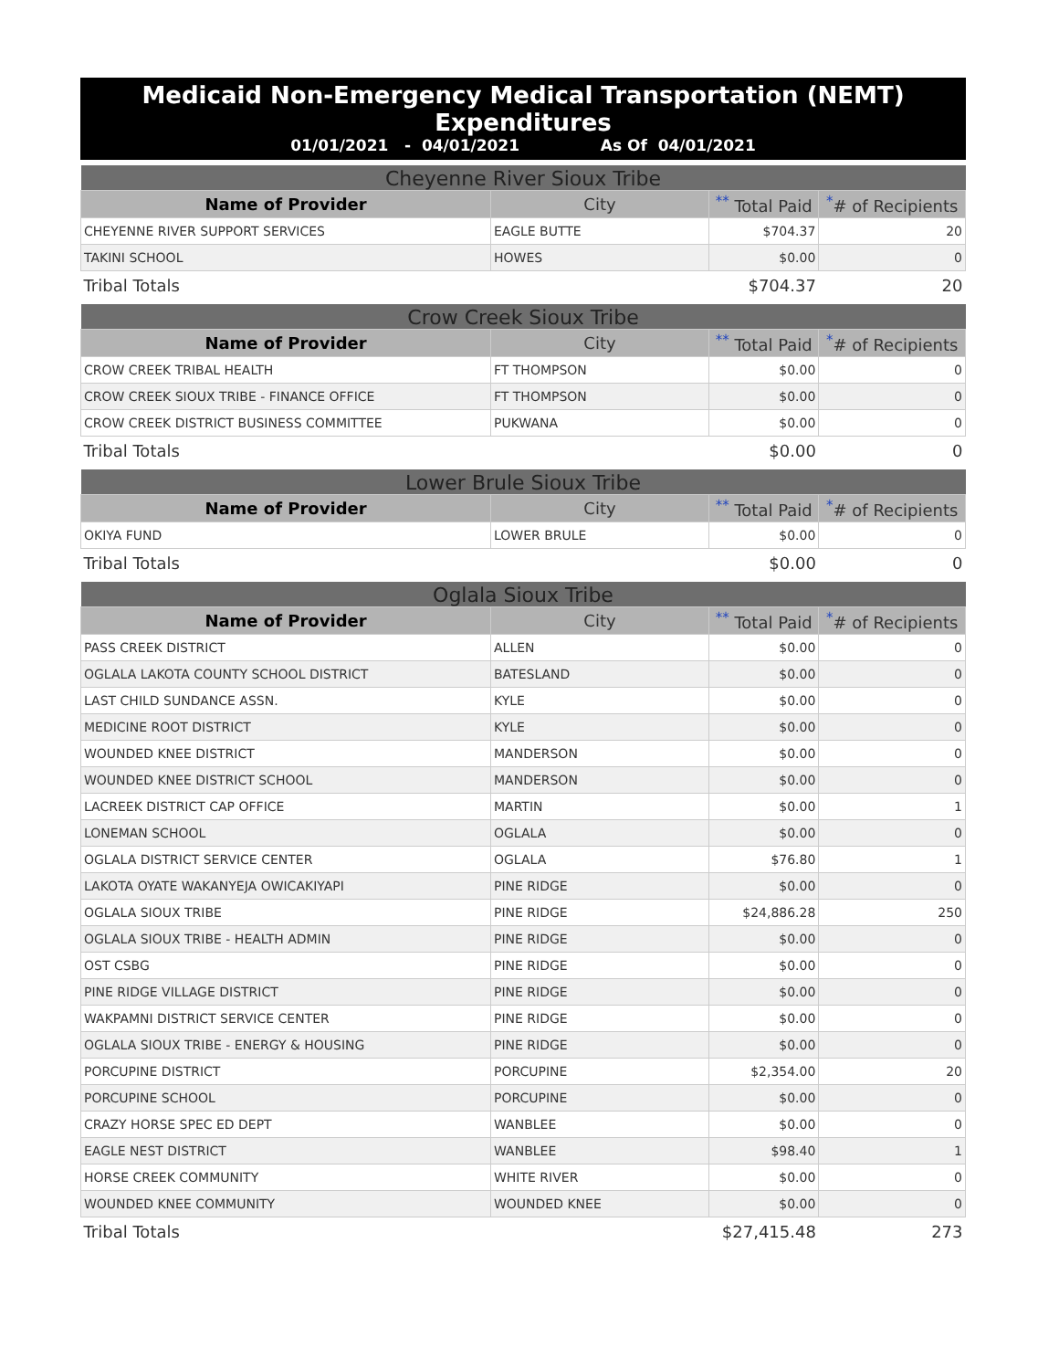Medicaid Non-Emergency Medical Transportation (NEMT) Expenditures
01/01/2021 - 04/01/2021 As Of 04/01/2021
| Cheyenne River Sioux Tribe | | | |
| --- | --- | --- | --- |
| Name of Provider | City | <sup>**</sup> Total Paid | <sup>*</sup># of Recipients |
| CHEYENNE RIVER SUPPORT SERVICES | EAGLE BUTTE | $704.37 | 20 |
| TAKINI SCHOOL | HOWES | $0.00 | 0 |
| Tribal Totals | | $704.37 | 20 |
| Crow Creek Sioux Tribe | | | |
| --- | --- | --- | --- |
| Name of Provider | City | <sup>**</sup> Total Paid | <sup>*</sup># of Recipients |
| CROW CREEK TRIBAL HEALTH | FT THOMPSON | $0.00 | 0 |
| CROW CREEK SIOUX TRIBE - FINANCE OFFICE | FT THOMPSON | $0.00 | 0 |
| CROW CREEK DISTRICT BUSINESS COMMITTEE | PUKWANA | $0.00 | 0 |
| Tribal Totals | | $0.00 | 0 |
| Lower Brule Sioux Tribe | | | |
| --- | --- | --- | --- |
| Name of Provider | City | <sup>**</sup> Total Paid | <sup>*</sup># of Recipients |
| OKIYA FUND | LOWER BRULE | $0.00 | 0 |
| Tribal Totals | | $0.00 | 0 |
| Oglala Sioux Tribe | | | |
| --- | --- | --- | --- |
| Name of Provider | City | <sup>**</sup> Total Paid | <sup>*</sup># of Recipients |
| PASS CREEK DISTRICT | ALLEN | $0.00 | 0 |
| OGLALA LAKOTA COUNTY SCHOOL DISTRICT | BATESLAND | $0.00 | 0 |
| LAST CHILD SUNDANCE ASSN. | KYLE | $0.00 | 0 |
| MEDICINE ROOT DISTRICT | KYLE | $0.00 | 0 |
| WOUNDED KNEE DISTRICT | MANDERSON | $0.00 | 0 |
| WOUNDED KNEE DISTRICT SCHOOL | MANDERSON | $0.00 | 0 |
| LACREEK DISTRICT CAP OFFICE | MARTIN | $0.00 | 1 |
| LONEMAN SCHOOL | OGLALA | $0.00 | 0 |
| OGLALA DISTRICT SERVICE CENTER | OGLALA | $76.80 | 1 |
| LAKOTA OYATE WAKANYEJA OWICAKIYAPI | PINE RIDGE | $0.00 | 0 |
| OGLALA SIOUX TRIBE | PINE RIDGE | $24,886.28 | 250 |
| OGLALA SIOUX TRIBE - HEALTH ADMIN | PINE RIDGE | $0.00 | 0 |
| OST CSBG | PINE RIDGE | $0.00 | 0 |
| PINE RIDGE VILLAGE DISTRICT | PINE RIDGE | $0.00 | 0 |
| WAKPAMNI DISTRICT SERVICE CENTER | PINE RIDGE | $0.00 | 0 |
| OGLALA SIOUX TRIBE - ENERGY & HOUSING | PINE RIDGE | $0.00 | 0 |
| PORCUPINE DISTRICT | PORCUPINE | $2,354.00 | 20 |
| PORCUPINE SCHOOL | PORCUPINE | $0.00 | 0 |
| CRAZY HORSE SPEC ED DEPT | WANBLEE | $0.00 | 0 |
| EAGLE NEST DISTRICT | WANBLEE | $98.40 | 1 |
| HORSE CREEK COMMUNITY | WHITE RIVER | $0.00 | 0 |
| WOUNDED KNEE COMMUNITY | WOUNDED KNEE | $0.00 | 0 |
| Tribal Totals | | $27,415.48 | 273 |